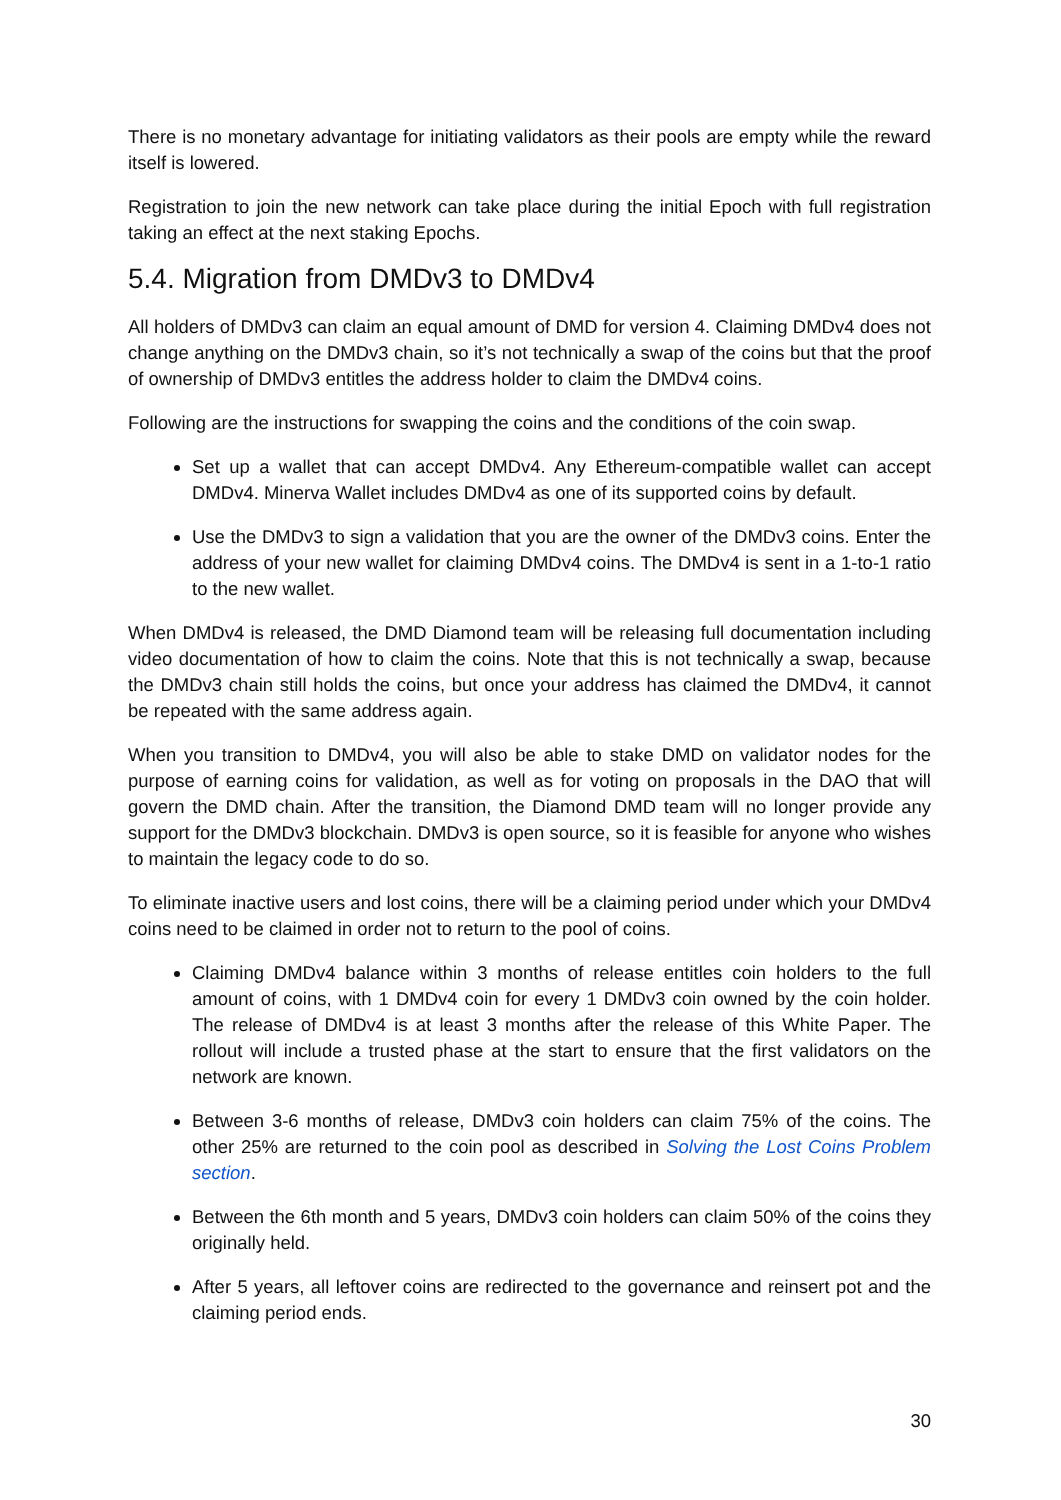There is no monetary advantage for initiating validators as their pools are empty while the reward itself is lowered.
Registration to join the new network can take place during the initial Epoch with full registration taking an effect at the next staking Epochs.
5.4. Migration from DMDv3 to DMDv4
All holders of DMDv3 can claim an equal amount of DMD for version 4. Claiming DMDv4 does not change anything on the DMDv3 chain, so it’s not technically a swap of the coins but that the proof of ownership of DMDv3 entitles the address holder to claim the DMDv4 coins.
Following are the instructions for swapping the coins and the conditions of the coin swap.
Set up a wallet that can accept DMDv4. Any Ethereum-compatible wallet can accept DMDv4. Minerva Wallet includes DMDv4 as one of its supported coins by default.
Use the DMDv3 to sign a validation that you are the owner of the DMDv3 coins. Enter the address of your new wallet for claiming DMDv4 coins. The DMDv4 is sent in a 1-to-1 ratio to the new wallet.
When DMDv4 is released, the DMD Diamond team will be releasing full documentation including video documentation of how to claim the coins. Note that this is not technically a swap, because the DMDv3 chain still holds the coins, but once your address has claimed the DMDv4, it cannot be repeated with the same address again.
When you transition to DMDv4, you will also be able to stake DMD on validator nodes for the purpose of earning coins for validation, as well as for voting on proposals in the DAO that will govern the DMD chain. After the transition, the Diamond DMD team will no longer provide any support for the DMDv3 blockchain. DMDv3 is open source, so it is feasible for anyone who wishes to maintain the legacy code to do so.
To eliminate inactive users and lost coins, there will be a claiming period under which your DMDv4 coins need to be claimed in order not to return to the pool of coins.
Claiming DMDv4 balance within 3 months of release entitles coin holders to the full amount of coins, with 1 DMDv4 coin for every 1 DMDv3 coin owned by the coin holder. The release of DMDv4 is at least 3 months after the release of this White Paper. The rollout will include a trusted phase at the start to ensure that the first validators on the network are known.
Between 3-6 months of release, DMDv3 coin holders can claim 75% of the coins. The other 25% are returned to the coin pool as described in Solving the Lost Coins Problem section.
Between the 6th month and 5 years, DMDv3 coin holders can claim 50% of the coins they originally held.
After 5 years, all leftover coins are redirected to the governance and reinsert pot and the claiming period ends.
30